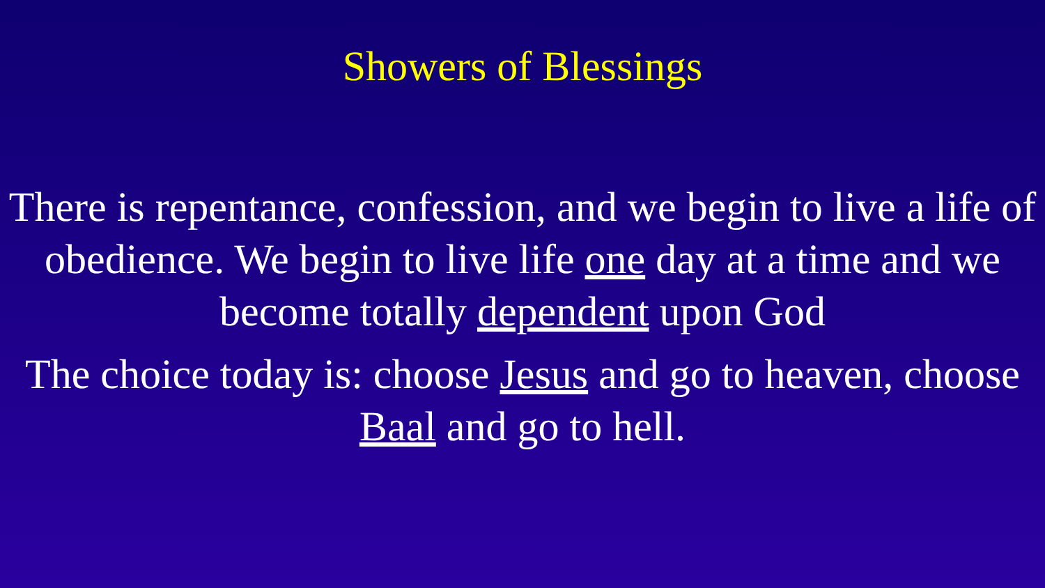Showers of Blessings
There is repentance, confession, and we begin to live a life of obedience. We begin to live life one day at a time and we become totally dependent upon God
The choice today is: choose Jesus and go to heaven, choose Baal and go to hell.